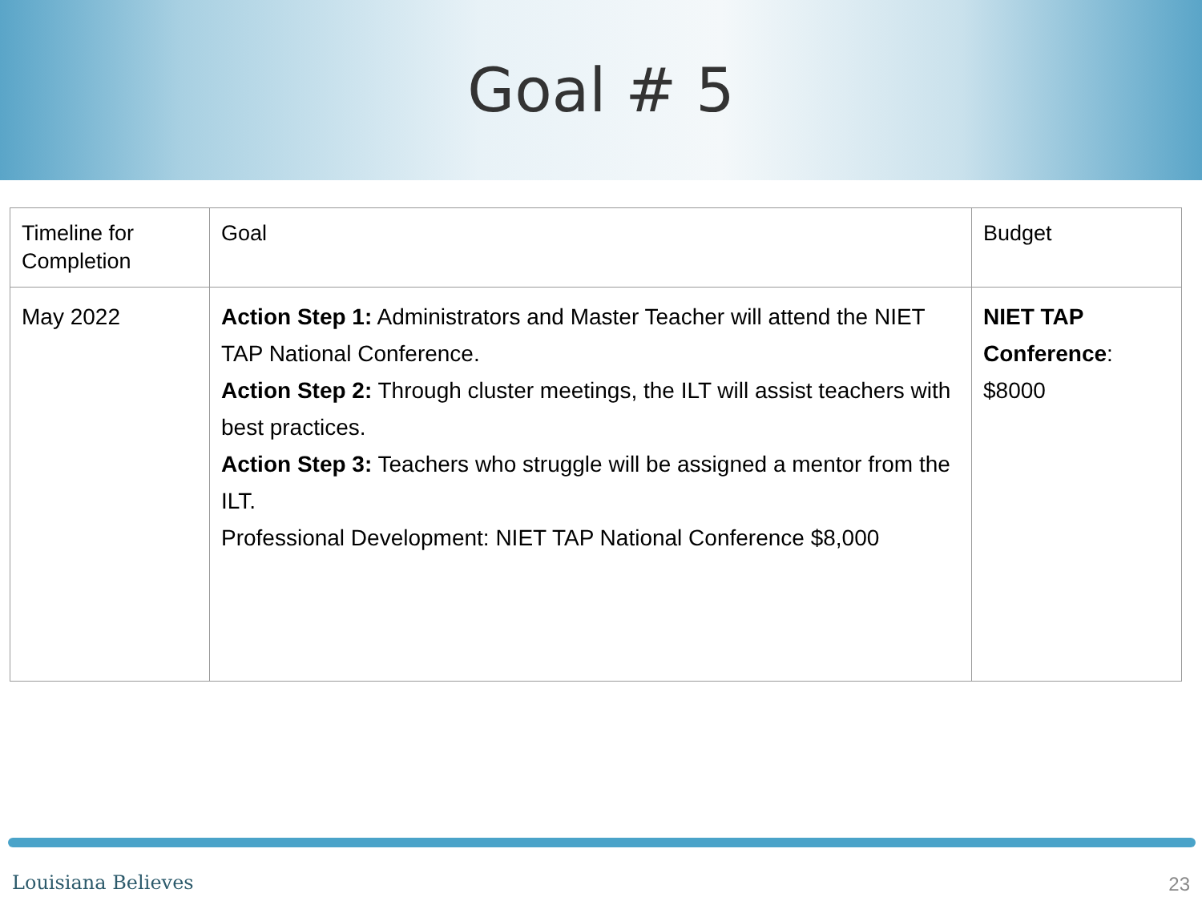Goal # 5
| Timeline for Completion | Goal | Budget |
| May 2022 | Action Step 1: Administrators and Master Teacher will attend the NIET TAP National Conference. Action Step 2: Through cluster meetings, the ILT will assist teachers with best practices. Action Step 3: Teachers who struggle will be assigned a mentor from the ILT. Professional Development: NIET TAP National Conference $8,000 | NIET TAP Conference : $8000 |
Louisiana Believes 23